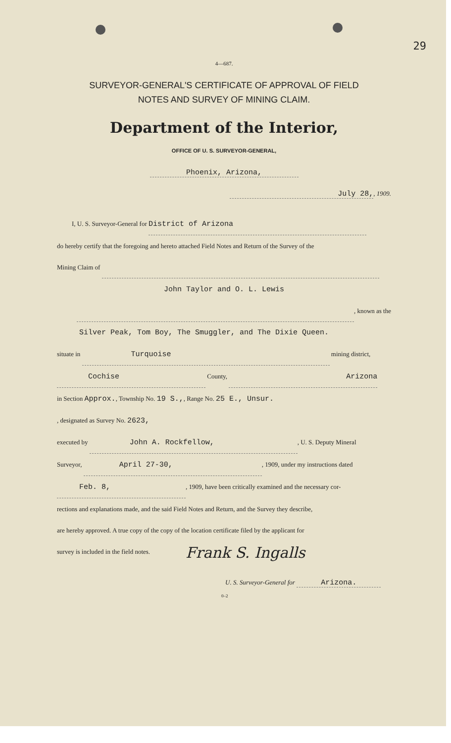29
4—687.
SURVEYOR-GENERAL'S CERTIFICATE OF APPROVAL OF FIELD
NOTES AND SURVEY OF MINING CLAIM.
Department of the Interior,
OFFICE OF U. S. SURVEYOR-GENERAL,
Phoenix, Arizona,
July 28,, 1909.
I, U. S. Surveyor-General for District of Arizona
do hereby certify that the foregoing and hereto attached Field Notes and Return of the Survey of the
Mining Claim of
John Taylor and O. L. Lewis
, known as the
Silver Peak, Tom Boy, The Smuggler, and The Dixie Queen.
situate in Turquoise mining district,
Cochise County, Arizona
in Section Approx., Township No. 19 S.,, Range No. 25 E., Unsur.
, designated as Survey No. 2623,
executed by John A. Rockfellow,, U. S. Deputy Mineral
Surveyor, April 27-30,, 1909, under my instructions dated
Feb. 8,, 1909, have been critically examined and the necessary cor-
rections and explanations made, and the said Field Notes and Return, and the Survey they describe,
are hereby approved. A true copy of the copy of the location certificate filed by the applicant for
survey is included in the field notes.
Frank S. Ingalls
U. S. Surveyor-General for Arizona.
0–2